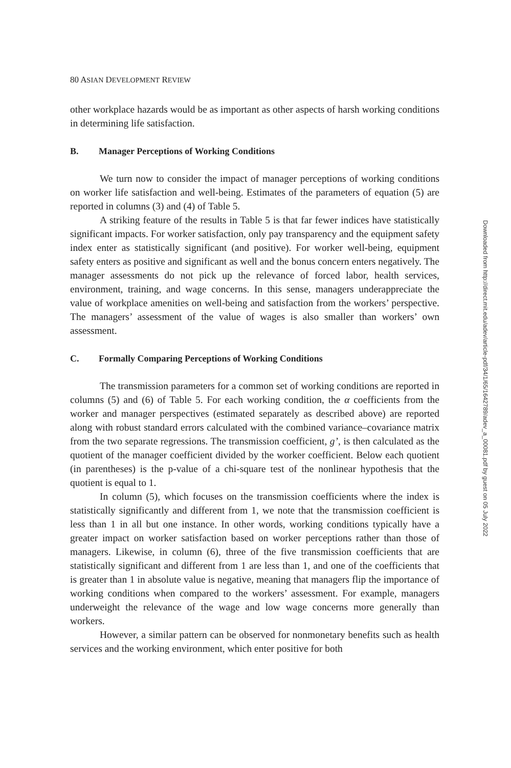80 ASIAN DEVELOPMENT REVIEW
other workplace hazards would be as important as other aspects of harsh working conditions in determining life satisfaction.
B. Manager Perceptions of Working Conditions
We turn now to consider the impact of manager perceptions of working conditions on worker life satisfaction and well-being. Estimates of the parameters of equation (5) are reported in columns (3) and (4) of Table 5.
A striking feature of the results in Table 5 is that far fewer indices have statistically significant impacts. For worker satisfaction, only pay transparency and the equipment safety index enter as statistically significant (and positive). For worker well-being, equipment safety enters as positive and significant as well and the bonus concern enters negatively. The manager assessments do not pick up the relevance of forced labor, health services, environment, training, and wage concerns. In this sense, managers underappreciate the value of workplace amenities on well-being and satisfaction from the workers’ perspective. The managers’ assessment of the value of wages is also smaller than workers’ own assessment.
C. Formally Comparing Perceptions of Working Conditions
The transmission parameters for a common set of working conditions are reported in columns (5) and (6) of Table 5. For each working condition, the α coefficients from the worker and manager perspectives (estimated separately as described above) are reported along with robust standard errors calculated with the combined variance–covariance matrix from the two separate regressions. The transmission coefficient, g’, is then calculated as the quotient of the manager coefficient divided by the worker coefficient. Below each quotient (in parentheses) is the p-value of a chi-square test of the nonlinear hypothesis that the quotient is equal to 1.
In column (5), which focuses on the transmission coefficients where the index is statistically significantly and different from 1, we note that the transmission coefficient is less than 1 in all but one instance. In other words, working conditions typically have a greater impact on worker satisfaction based on worker perceptions rather than those of managers. Likewise, in column (6), three of the five transmission coefficients that are statistically significant and different from 1 are less than 1, and one of the coefficients that is greater than 1 in absolute value is negative, meaning that managers flip the importance of working conditions when compared to the workers’ assessment. For example, managers underweight the relevance of the wage and low wage concerns more generally than workers.
However, a similar pattern can be observed for nonmonetary benefits such as health services and the working environment, which enter positive for both
Downloaded from http://direct.mit.edu/adev/article-pdf/34/1/65/1642789/adev_a_00081.pdf by guest on 05 July 2022